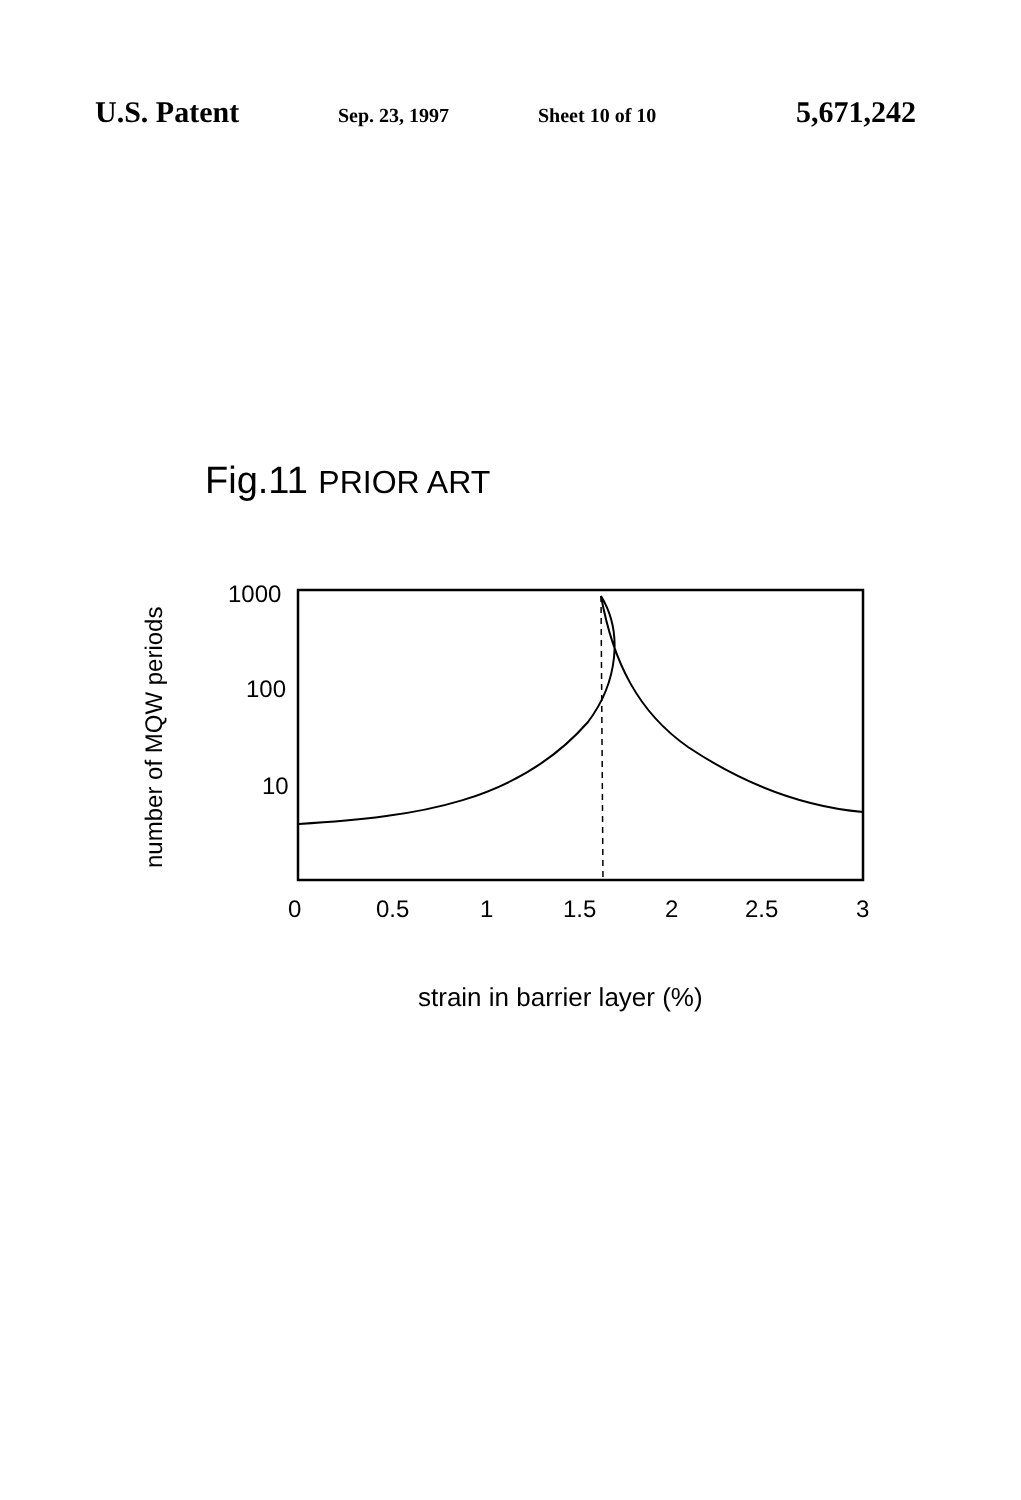U.S. Patent
Sep. 23, 1997 Sheet 10 of 10
5,671,242
Fig.11 PRIOR ART
number of MQW periods
1000
100
10
0
0.5
1
1.5
2
2.5
3
strain in barrier layer (%)